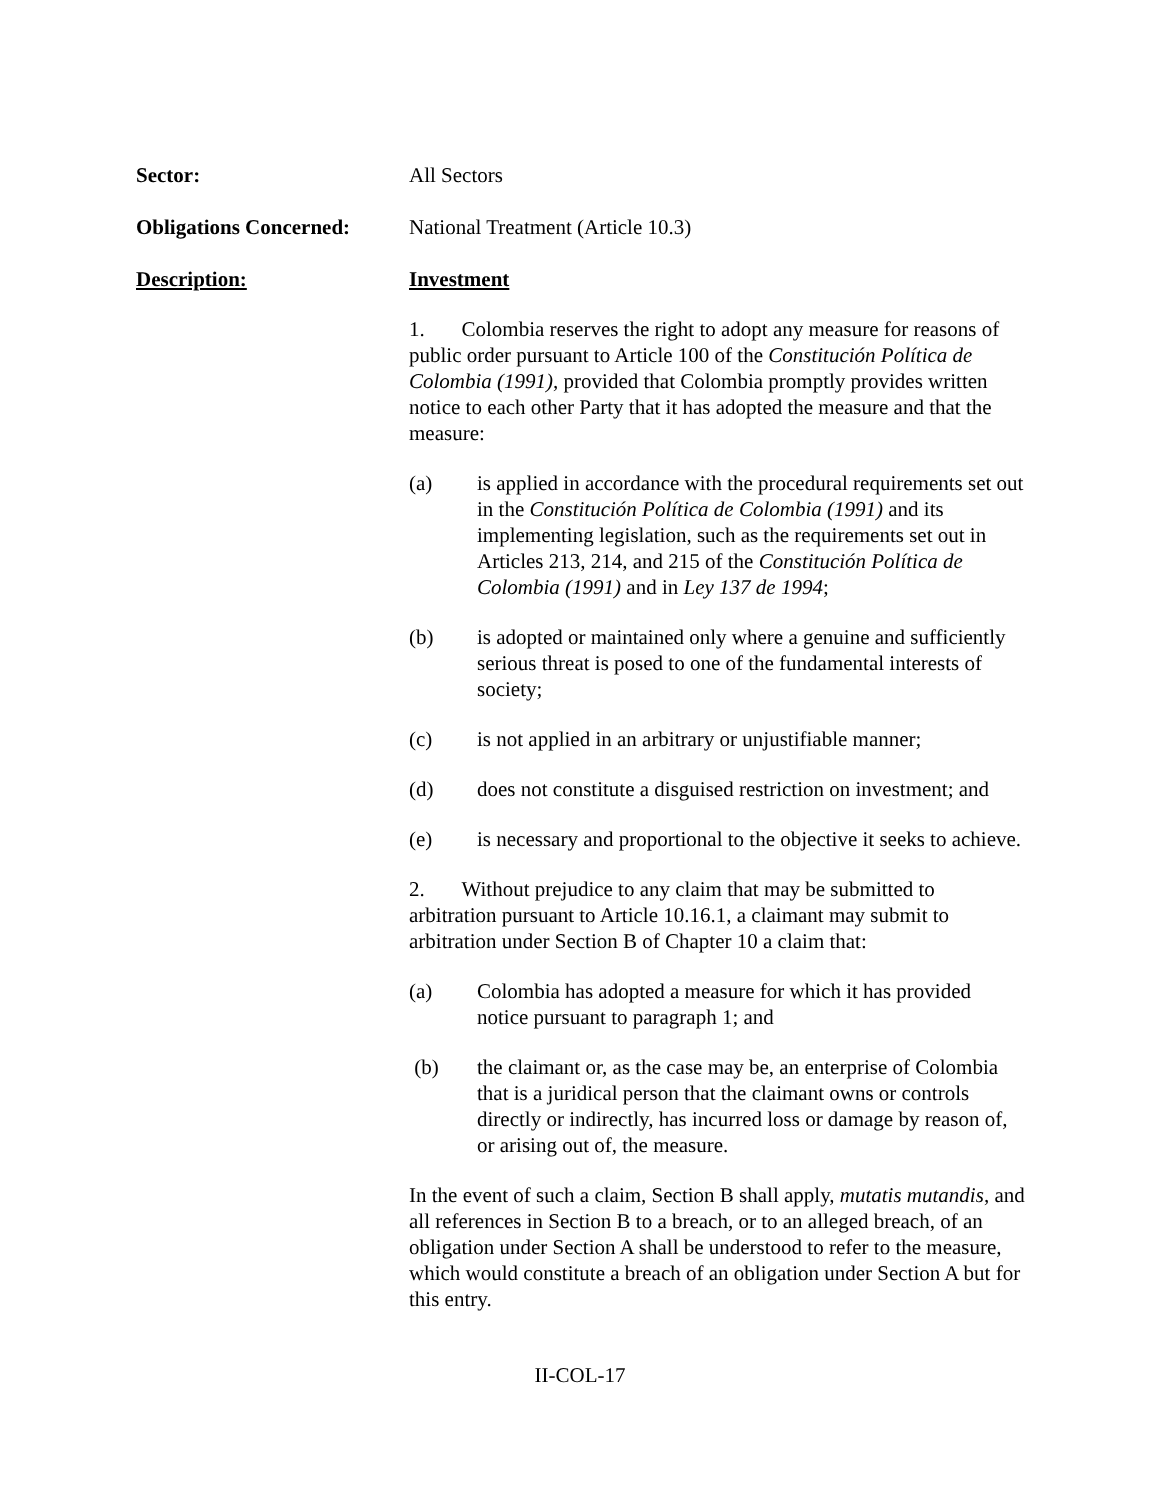Sector: All Sectors
Obligations Concerned:
National Treatment (Article 10.3)
Description: Investment
1. Colombia reserves the right to adopt any measure for reasons of public order pursuant to Article 100 of the Constitución Política de Colombia (1991), provided that Colombia promptly provides written notice to each other Party that it has adopted the measure and that the measure:
(a) is applied in accordance with the procedural requirements set out in the Constitución Política de Colombia (1991) and its implementing legislation, such as the requirements set out in Articles 213, 214, and 215 of the Constitución Política de Colombia (1991) and in Ley 137 de 1994;
(b) is adopted or maintained only where a genuine and sufficiently serious threat is posed to one of the fundamental interests of society;
(c) is not applied in an arbitrary or unjustifiable manner;
(d) does not constitute a disguised restriction on investment; and
(e) is necessary and proportional to the objective it seeks to achieve.
2. Without prejudice to any claim that may be submitted to arbitration pursuant to Article 10.16.1, a claimant may submit to arbitration under Section B of Chapter 10 a claim that:
(a) Colombia has adopted a measure for which it has provided notice pursuant to paragraph 1; and
(b) the claimant or, as the case may be, an enterprise of Colombia that is a juridical person that the claimant owns or controls directly or indirectly, has incurred loss or damage by reason of, or arising out of, the measure.
In the event of such a claim, Section B shall apply, mutatis mutandis, and all references in Section B to a breach, or to an alleged breach, of an obligation under Section A shall be understood to refer to the measure, which would constitute a breach of an obligation under Section A but for this entry.
II-COL-17